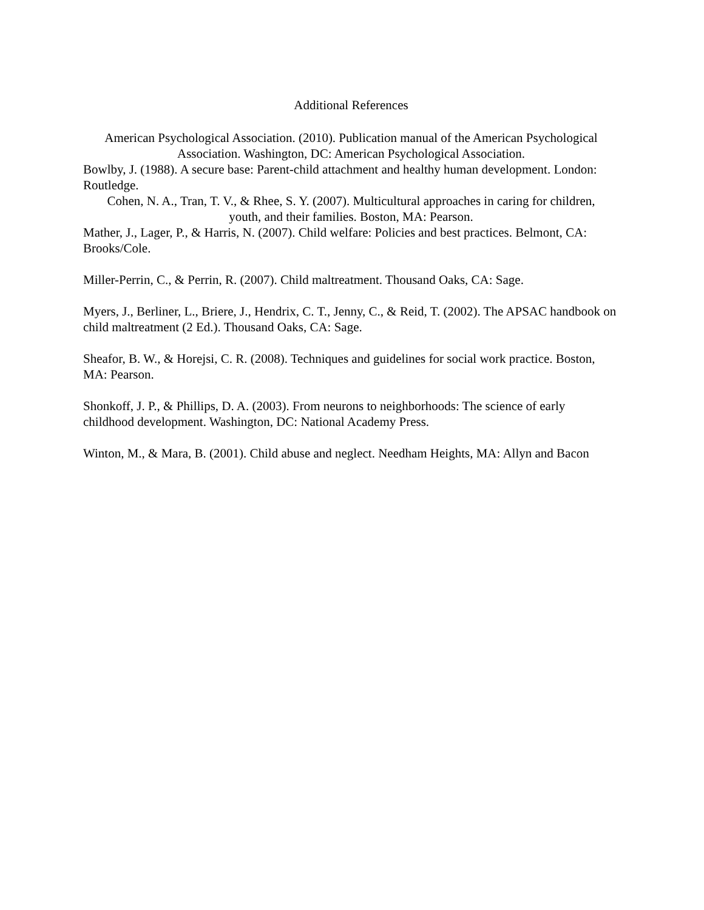Additional References
American Psychological Association. (2010). Publication manual of the American Psychological Association. Washington, DC: American Psychological Association.
Bowlby, J. (1988). A secure base: Parent-child attachment and healthy human development. London: Routledge.
Cohen, N. A., Tran, T. V., & Rhee, S. Y. (2007). Multicultural approaches in caring for children,
youth, and their families. Boston, MA: Pearson.
Mather, J., Lager, P., & Harris, N. (2007). Child welfare: Policies and best practices. Belmont, CA: Brooks/Cole.
Miller-Perrin, C., & Perrin, R. (2007). Child maltreatment. Thousand Oaks, CA: Sage.
Myers, J., Berliner, L., Briere, J., Hendrix, C. T., Jenny, C., & Reid, T. (2002). The APSAC handbook on child maltreatment (2 Ed.). Thousand Oaks, CA: Sage.
Sheafor, B. W., & Horejsi, C. R. (2008). Techniques and guidelines for social work practice. Boston, MA: Pearson.
Shonkoff, J. P., & Phillips, D. A. (2003). From neurons to neighborhoods: The science of early childhood development. Washington, DC: National Academy Press.
Winton, M., & Mara, B. (2001). Child abuse and neglect. Needham Heights, MA: Allyn and Bacon